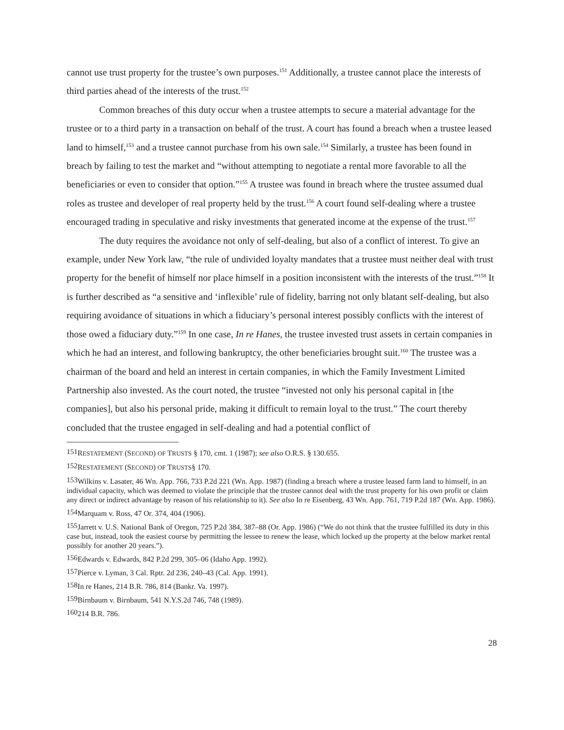cannot use trust property for the trustee’s own purposes.<sup>151</sup> Additionally, a trustee cannot place the interests of third parties ahead of the interests of the trust.<sup>152</sup>
Common breaches of this duty occur when a trustee attempts to secure a material advantage for the trustee or to a third party in a transaction on behalf of the trust. A court has found a breach when a trustee leased land to himself,<sup>153</sup> and a trustee cannot purchase from his own sale.<sup>154</sup> Similarly, a trustee has been found in breach by failing to test the market and “without attempting to negotiate a rental more favorable to all the beneficiaries or even to consider that option.”<sup>155</sup> A trustee was found in breach where the trustee assumed dual roles as trustee and developer of real property held by the trust.<sup>156</sup> A court found self-dealing where a trustee encouraged trading in speculative and risky investments that generated income at the expense of the trust.<sup>157</sup>
The duty requires the avoidance not only of self-dealing, but also of a conflict of interest. To give an example, under New York law, “the rule of undivided loyalty mandates that a trustee must neither deal with trust property for the benefit of himself nor place himself in a position inconsistent with the interests of the trust.”<sup>158</sup> It is further described as “a sensitive and ‘inflexible’ rule of fidelity, barring not only blatant self-dealing, but also requiring avoidance of situations in which a fiduciary’s personal interest possibly conflicts with the interest of those owed a fiduciary duty.”<sup>159</sup> In one case, In re Hanes, the trustee invested trust assets in certain companies in which he had an interest, and following bankruptcy, the other beneficiaries brought suit.<sup>160</sup> The trustee was a chairman of the board and held an interest in certain companies, in which the Family Investment Limited Partnership also invested. As the court noted, the trustee “invested not only his personal capital in [the companies], but also his personal pride, making it difficult to remain loyal to the trust.” The court thereby concluded that the trustee engaged in self-dealing and had a potential conflict of
<sup>151</sup> RESTATEMENT (SECOND) OF TRUSTS § 170, cmt. 1 (1987); see also O.R.S. § 130.655.
<sup>152</sup> RESTATEMENT (SECOND) OF TRUSTS§ 170.
<sup>153</sup> Wilkins v. Lasater, 46 Wn. App. 766, 733 P.2d 221 (Wn. App. 1987) (finding a breach where a trustee leased farm land to himself, in an individual capacity, which was deemed to violate the principle that the trustee cannot deal with the trust property for his own profit or claim any direct or indirect advantage by reason of his relationship to it). See also In re Eisenberg, 43 Wn. App. 761, 719 P.2d 187 (Wn. App. 1986).
<sup>154</sup> Marquam v. Ross, 47 Or. 374, 404 (1906).
<sup>155</sup> Jarrett v. U.S. National Bank of Oregon, 725 P.2d 384, 387–88 (Or. App. 1986) (“We do not think that the trustee fulfilled its duty in this case but, instead, took the easiest course by permitting the lessee to renew the lease, which locked up the property at the below market rental possibly for another 20 years.”).
<sup>156</sup> Edwards v. Edwards, 842 P.2d 299, 305–06 (Idaho App. 1992).
<sup>157</sup> Pierce v. Lyman, 3 Cal. Rptr. 2d 236, 240–43 (Cal. App. 1991).
<sup>158</sup>In re Hanes, 214 B.R. 786, 814 (Bankr. Va. 1997).
<sup>159</sup> Birnbaum v. Birnbaum, 541 N.Y.S.2d 746, 748 (1989).
<sup>160</sup> 214 B.R. 786.
28